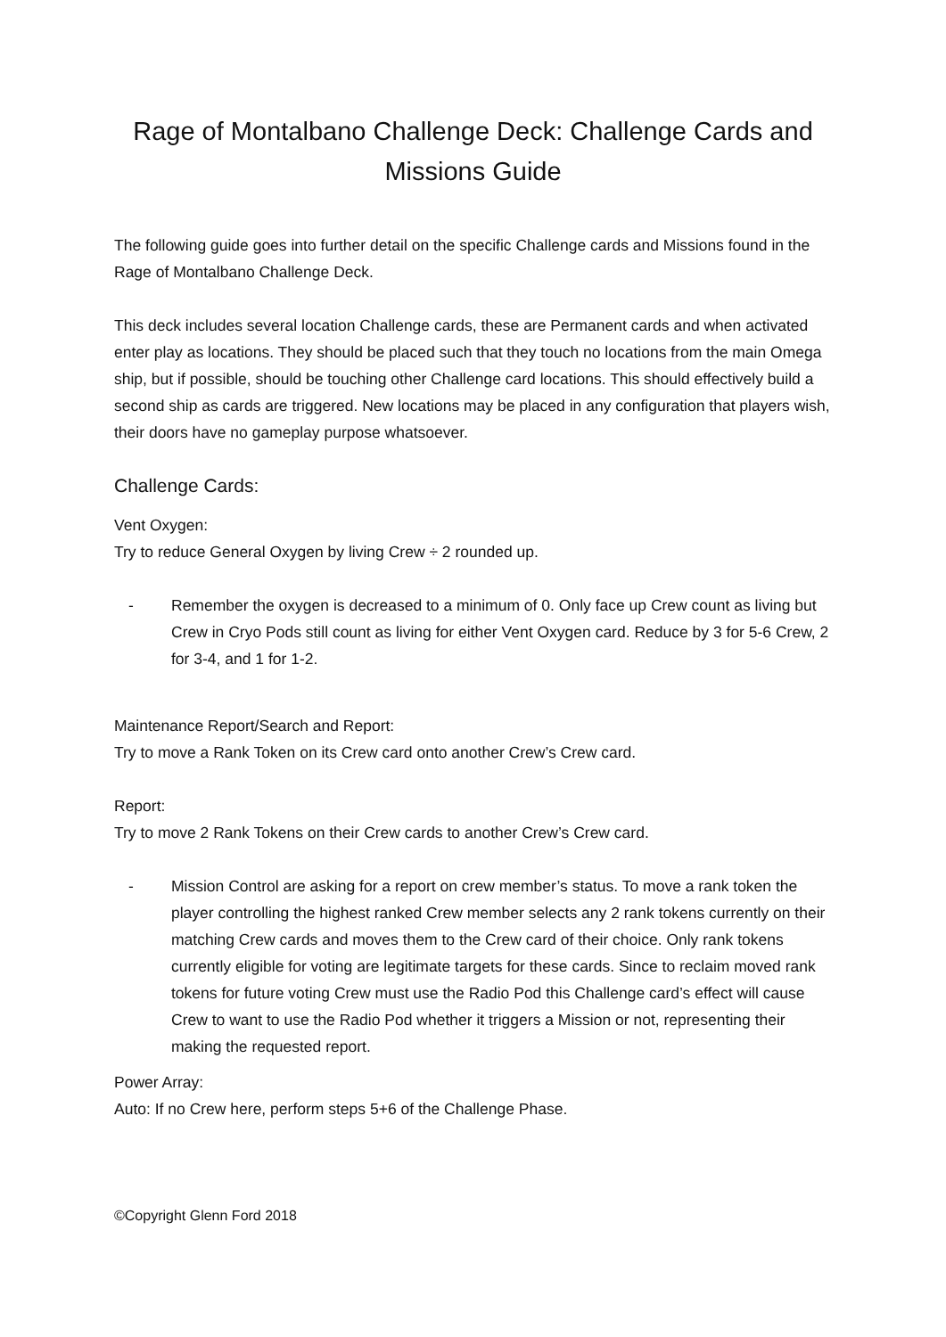Rage of Montalbano Challenge Deck: Challenge Cards and Missions Guide
The following guide goes into further detail on the specific Challenge cards and Missions found in the Rage of Montalbano Challenge Deck.
This deck includes several location Challenge cards, these are Permanent cards and when activated enter play as locations. They should be placed such that they touch no locations from the main Omega ship, but if possible, should be touching other Challenge card locations. This should effectively build a second ship as cards are triggered. New locations may be placed in any configuration that players wish, their doors have no gameplay purpose whatsoever.
Challenge Cards:
Vent Oxygen:
Try to reduce General Oxygen by living Crew ÷ 2 rounded up.
- Remember the oxygen is decreased to a minimum of 0. Only face up Crew count as living but Crew in Cryo Pods still count as living for either Vent Oxygen card. Reduce by 3 for 5-6 Crew, 2 for 3-4, and 1 for 1-2.
Maintenance Report/Search and Report:
Try to move a Rank Token on its Crew card onto another Crew’s Crew card.
Report:
Try to move 2 Rank Tokens on their Crew cards to another Crew’s Crew card.
- Mission Control are asking for a report on crew member’s status. To move a rank token the player controlling the highest ranked Crew member selects any 2 rank tokens currently on their matching Crew cards and moves them to the Crew card of their choice. Only rank tokens currently eligible for voting are legitimate targets for these cards. Since to reclaim moved rank tokens for future voting Crew must use the Radio Pod this Challenge card’s effect will cause Crew to want to use the Radio Pod whether it triggers a Mission or not, representing their making the requested report.
Power Array:
Auto: If no Crew here, perform steps 5+6 of the Challenge Phase.
©Copyright Glenn Ford 2018